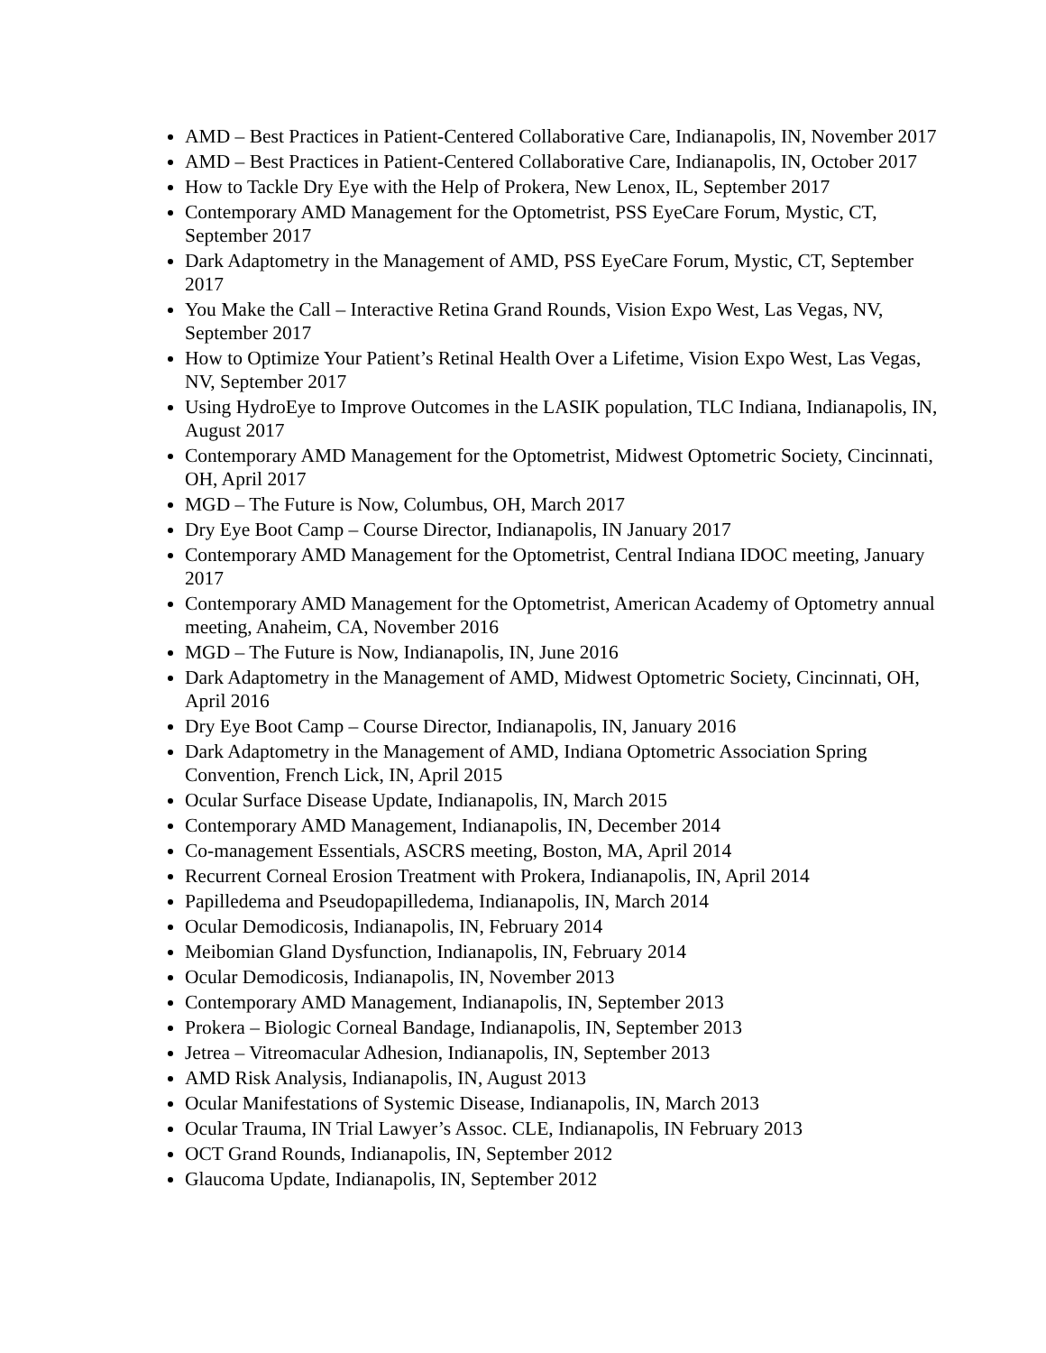AMD – Best Practices in Patient-Centered Collaborative Care, Indianapolis, IN, November 2017
AMD – Best Practices in Patient-Centered Collaborative Care, Indianapolis, IN, October 2017
How to Tackle Dry Eye with the Help of Prokera, New Lenox, IL, September 2017
Contemporary AMD Management for the Optometrist, PSS EyeCare Forum, Mystic, CT, September 2017
Dark Adaptometry in the Management of AMD, PSS EyeCare Forum, Mystic, CT, September 2017
You Make the Call – Interactive Retina Grand Rounds, Vision Expo West, Las Vegas, NV, September 2017
How to Optimize Your Patient’s Retinal Health Over a Lifetime, Vision Expo West, Las Vegas, NV, September 2017
Using HydroEye to Improve Outcomes in the LASIK population, TLC Indiana, Indianapolis, IN, August 2017
Contemporary AMD Management for the Optometrist, Midwest Optometric Society, Cincinnati, OH, April 2017
MGD – The Future is Now, Columbus, OH, March 2017
Dry Eye Boot Camp – Course Director, Indianapolis, IN January 2017
Contemporary AMD Management for the Optometrist, Central Indiana IDOC meeting, January 2017
Contemporary AMD Management for the Optometrist, American Academy of Optometry annual meeting, Anaheim, CA, November 2016
MGD – The Future is Now, Indianapolis, IN, June 2016
Dark Adaptometry in the Management of AMD, Midwest Optometric Society, Cincinnati, OH, April 2016
Dry Eye Boot Camp – Course Director, Indianapolis, IN, January 2016
Dark Adaptometry in the Management of AMD, Indiana Optometric Association Spring Convention, French Lick, IN, April 2015
Ocular Surface Disease Update, Indianapolis, IN, March 2015
Contemporary AMD Management, Indianapolis, IN, December 2014
Co-management Essentials, ASCRS meeting, Boston, MA, April 2014
Recurrent Corneal Erosion Treatment with Prokera, Indianapolis, IN, April 2014
Papilledema and Pseudopapilledema, Indianapolis, IN, March 2014
Ocular Demodicosis, Indianapolis, IN, February 2014
Meibomian Gland Dysfunction, Indianapolis, IN, February 2014
Ocular Demodicosis, Indianapolis, IN, November 2013
Contemporary AMD Management, Indianapolis, IN, September 2013
Prokera – Biologic Corneal Bandage, Indianapolis, IN, September 2013
Jetrea – Vitreomacular Adhesion, Indianapolis, IN, September 2013
AMD Risk Analysis, Indianapolis, IN, August 2013
Ocular Manifestations of Systemic Disease, Indianapolis, IN, March 2013
Ocular Trauma, IN Trial Lawyer’s Assoc. CLE, Indianapolis, IN February 2013
OCT Grand Rounds, Indianapolis, IN, September 2012
Glaucoma Update, Indianapolis, IN, September 2012